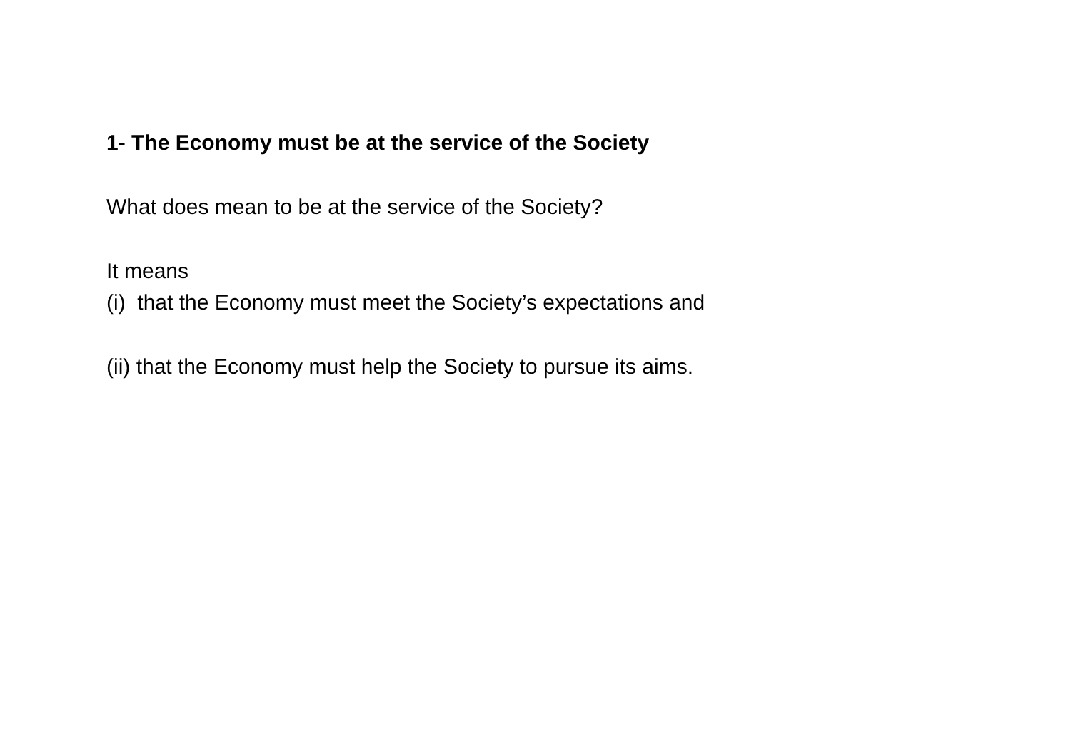1- The Economy must be at the service of the Society
What does mean to be at the service of the Society?
It means
(i) that the Economy must meet the Society’s expectations and
(ii) that the Economy must help the Society to pursue its aims.